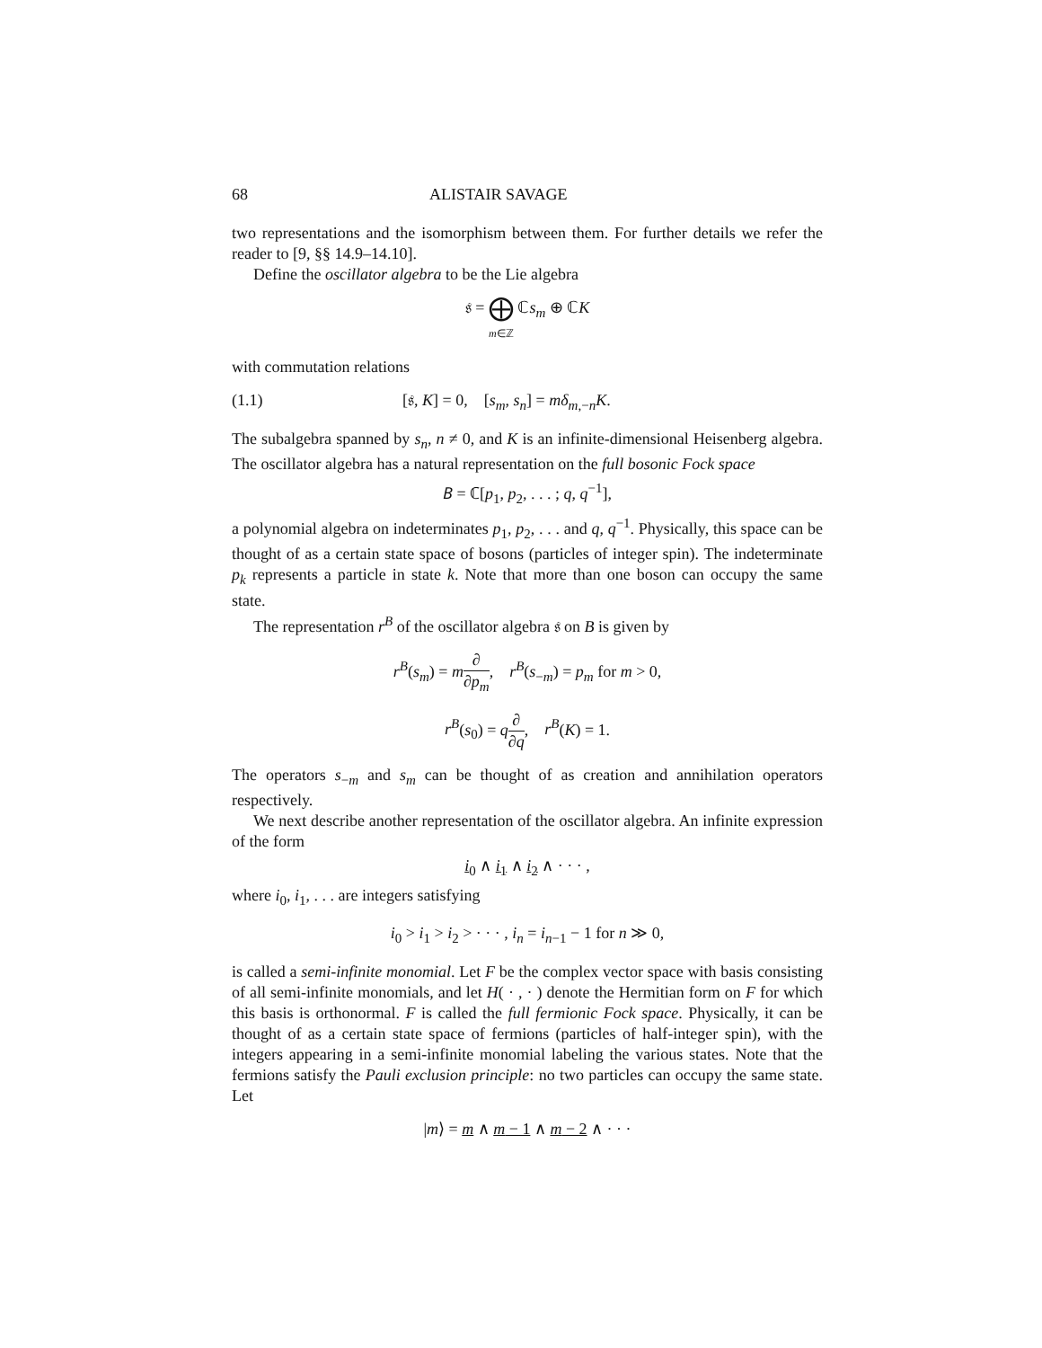68 ALISTAIR SAVAGE
two representations and the isomorphism between them. For further details we refer the reader to [9, §§ 14.9–14.10].
Define the oscillator algebra to be the Lie algebra
𝔰 = ⨁
m∈ℤ ℂs<sub>m</sub> ⊕ ℂK
with commutation relations
(1.1) [𝔰, K] = 0, [s<sub>m</sub>, s<sub>n</sub>] = mδ<sub>m,−n</sub>K.
The subalgebra spanned by s<sub>n</sub>, n ≠ 0, and K is an infinite-dimensional Heisenberg algebra. The oscillator algebra has a natural representation on the full bosonic Fock space
𝐵 = ℂ[p<sub>1</sub>, p<sub>2</sub>, . . . ; q, q<sup>−1</sup>],
a polynomial algebra on indeterminates p<sub>1</sub>, p<sub>2</sub>, . . . and q, q<sup>−1</sup>. Physically, this space can be thought of as a certain state space of bosons (particles of integer spin). The indeterminate p<sub>k</sub> represents a particle in state k. Note that more than one boson can occupy the same state.
The representation r<sup>B</sup> of the oscillator algebra 𝔰 on B is given by
r<sup>B</sup>(s<sub>m</sub>) = m∂ ∂p<sub>m</sub>, r<sup>B</sup>(s<sub>−m</sub>) = p<sub>m</sub> for m > 0,
r<sup>B</sup>(s<sub>0</sub>) = q∂ ∂q, r<sup>B</sup>(K) = 1.
The operators s<sub>−m</sub> and s<sub>m</sub> can be thought of as creation and annihilation operators respectively.
We next describe another representation of the oscillator algebra. An infinite expression of the form
i<sub>0</sub> ∧ i<sub>1</sub> ∧ i<sub>2</sub> ∧ · · · ,
where i<sub>0</sub>, i<sub>1</sub>, . . . are integers satisfying
i<sub>0</sub> > i<sub>1</sub> > i<sub>2</sub> > · · · , i<sub>n</sub> = i<sub>n−1</sub> − 1 for n ≫ 0,
is called a semi-infinite monomial. Let F be the complex vector space with basis consisting of all semi-infinite monomials, and let H( · , · ) denote the Hermitian form on F for which this basis is orthonormal. F is called the full fermionic Fock space. Physically, it can be thought of as a certain state space of fermions (particles of half-integer spin), with the integers appearing in a semi-infinite monomial labeling the various states. Note that the fermions satisfy the Pauli exclusion principle: no two particles can occupy the same state. Let
|m⟩ = m ∧ m − 1 ∧ m − 2 ∧ · · ·